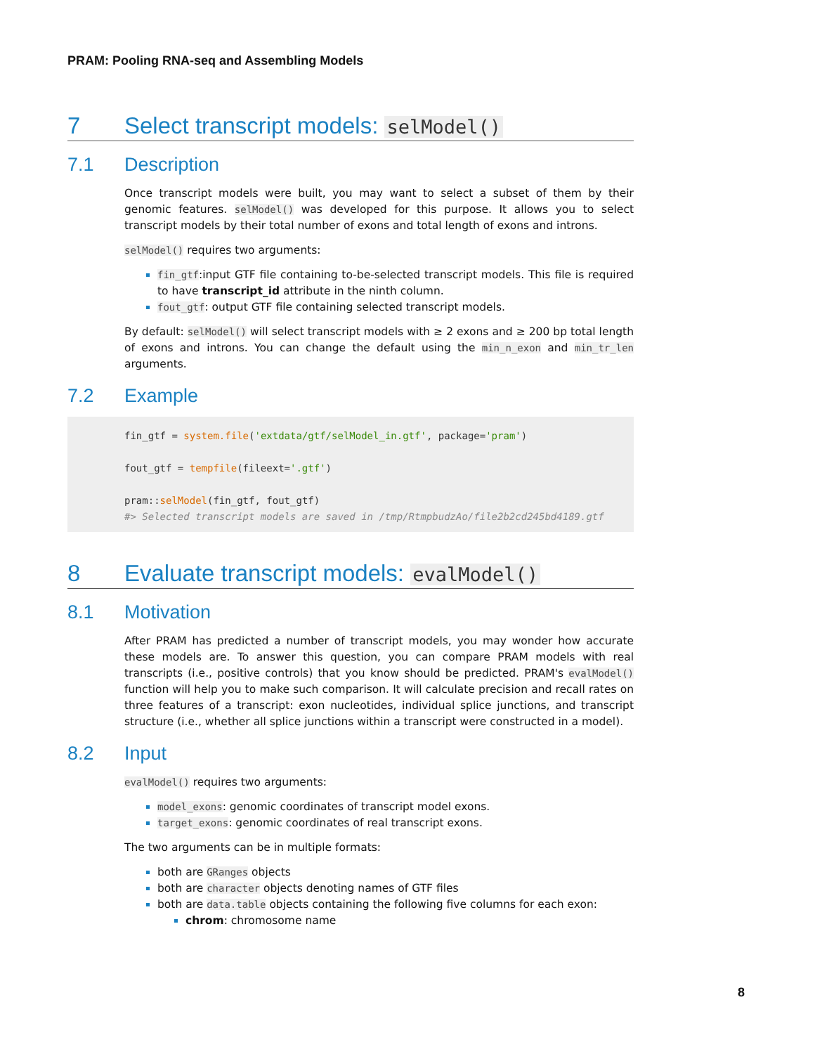PRAM: Pooling RNA-seq and Assembling Models
7 Select transcript models: selModel()
7.1 Description
Once transcript models were built, you may want to select a subset of them by their genomic features. selModel() was developed for this purpose. It allows you to select transcript models by their total number of exons and total length of exons and introns.
selModel() requires two arguments:
fin_gtf:input GTF file containing to-be-selected transcript models. This file is required to have transcript_id attribute in the ninth column.
fout_gtf: output GTF file containing selected transcript models.
By default: selModel() will select transcript models with ≥ 2 exons and ≥ 200 bp total length of exons and introns. You can change the default using the min_n_exon and min_tr_len arguments.
7.2 Example
fin_gtf = system.file('extdata/gtf/selModel_in.gtf', package='pram')

fout_gtf = tempfile(fileext='.gtf')

pram::selModel(fin_gtf, fout_gtf)
#> Selected transcript models are saved in /tmp/RtmpbudzAo/file2b2cd245bd4189.gtf
8 Evaluate transcript models: evalModel()
8.1 Motivation
After PRAM has predicted a number of transcript models, you may wonder how accurate these models are. To answer this question, you can compare PRAM models with real transcripts (i.e., positive controls) that you know should be predicted. PRAM's evalModel() function will help you to make such comparison. It will calculate precision and recall rates on three features of a transcript: exon nucleotides, individual splice junctions, and transcript structure (i.e., whether all splice junctions within a transcript were constructed in a model).
8.2 Input
evalModel() requires two arguments:
model_exons: genomic coordinates of transcript model exons.
target_exons: genomic coordinates of real transcript exons.
The two arguments can be in multiple formats:
both are GRanges objects
both are character objects denoting names of GTF files
both are data.table objects containing the following five columns for each exon:
chrom: chromosome name
8